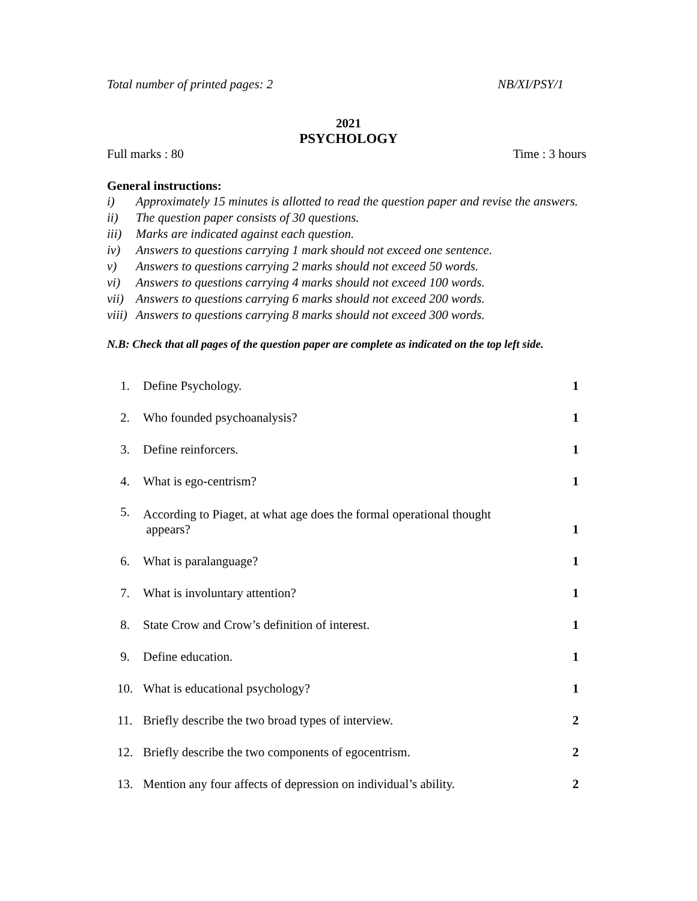Total number of printed pages: 2 NB/XI/PSY/1
2021
PSYCHOLOGY
Full marks : 80 Time : 3 hours
General instructions:
i) Approximately 15 minutes is allotted to read the question paper and revise the answers.
ii) The question paper consists of 30 questions.
iii)
Marks are indicated against each question.
iv) Answers to questions carrying 1 mark should not exceed one sentence.
v) Answers to questions carrying 2 marks should not exceed 50 words.
vi) Answers to questions carrying 4 marks should not exceed 100 words.
vii)
Answers to questions carrying 6 marks should not exceed 200 words.
viii)
Answers to questions carrying 8 marks should not exceed 300 words.
N.B: Check that all pages of the question paper are complete as indicated on the top left side.
| 1. | Define Psychology. | 1 |
| 2. | Who founded psychoanalysis? | 1 |
| 3. | Define reinforcers. | 1 |
| 4. | What is ego-centrism? | 1 |
| 5. | According to Piaget, at what age does the formal operational thought appears? | 1 |
| 6. | What is paralanguage? | 1 |
| 7. | What is involuntary attention? | 1 |
| 8. | State Crow and Crow’s definition of interest. | 1 |
| 9. | Define education. | 1 |
| 10. | What is educational psychology? | 1 |
| 11. | Briefly describe the two broad types of interview. | 2 |
| 12. | Briefly describe the two components of egocentrism. | 2 |
| 13. | Mention any four affects of depression on individual’s ability. | 2 |